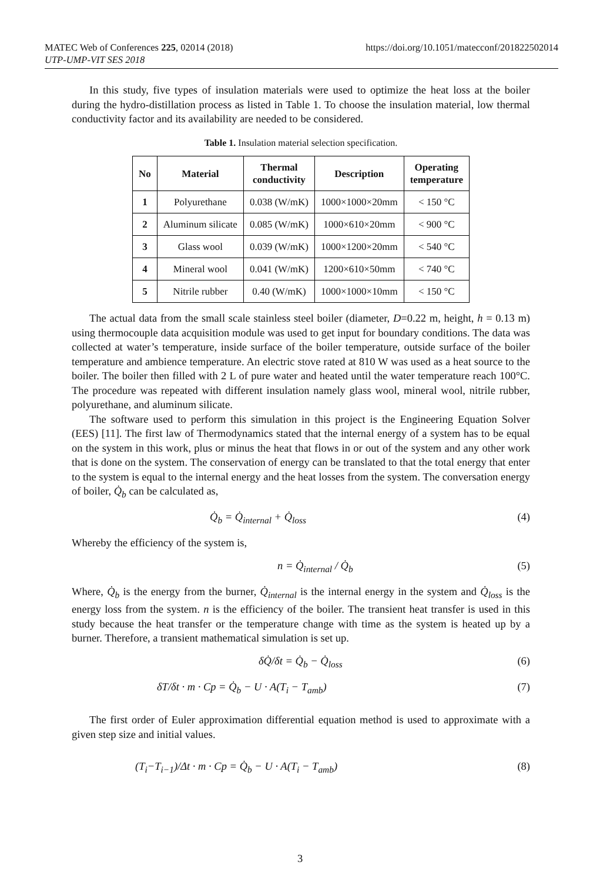MATEC Web of Conferences 225, 02014 (2018)
UTP-UMP-VIT SES 2018
https://doi.org/10.1051/matecconf/201822502014
In this study, five types of insulation materials were used to optimize the heat loss at the boiler during the hydro-distillation process as listed in Table 1. To choose the insulation material, low thermal conductivity factor and its availability are needed to be considered.
Table 1. Insulation material selection specification.
| No | Material | Thermal conductivity | Description | Operating temperature |
| --- | --- | --- | --- | --- |
| 1 | Polyurethane | 0.038 (W/mK) | 1000×1000×20mm | < 150 °C |
| 2 | Aluminum silicate | 0.085 (W/mK) | 1000×610×20mm | < 900 °C |
| 3 | Glass wool | 0.039 (W/mK) | 1000×1200×20mm | < 540 °C |
| 4 | Mineral wool | 0.041 (W/mK) | 1200×610×50mm | < 740 °C |
| 5 | Nitrile rubber | 0.40 (W/mK) | 1000×1000×10mm | < 150 °C |
The actual data from the small scale stainless steel boiler (diameter, D=0.22 m, height, h = 0.13 m) using thermocouple data acquisition module was used to get input for boundary conditions. The data was collected at water’s temperature, inside surface of the boiler temperature, outside surface of the boiler temperature and ambience temperature. An electric stove rated at 810 W was used as a heat source to the boiler. The boiler then filled with 2 L of pure water and heated until the water temperature reach 100°C. The procedure was repeated with different insulation namely glass wool, mineral wool, nitrile rubber, polyurethane, and aluminum silicate.
The software used to perform this simulation in this project is the Engineering Equation Solver (EES) [11]. The first law of Thermodynamics stated that the internal energy of a system has to be equal on the system in this work, plus or minus the heat that flows in or out of the system and any other work that is done on the system. The conservation of energy can be translated to that the total energy that enter to the system is equal to the internal energy and the heat losses from the system. The conversation energy of boiler, Q̇<sub>b</sub> can be calculated as,
Q̇<sub>b</sub> = Q̇<sub>internal</sub> + Q̇<sub>loss</sub> (4)
Whereby the efficiency of the system is,
n = Q̇<sub>internal</sub> / Q̇<sub>b</sub> (5)
Where, Q̇<sub>b</sub> is the energy from the burner, Q̇<sub>internal</sub> is the internal energy in the system and Q̇<sub>loss</sub> is the energy loss from the system. n is the efficiency of the boiler. The transient heat transfer is used in this study because the heat transfer or the temperature change with time as the system is heated up by a burner. Therefore, a transient mathematical simulation is set up.
δQ̇/δt = Q̇<sub>b</sub> − Q̇<sub>loss</sub> (6)
δT/δt · m · Cp = Q̇<sub>b</sub> − U · A(T<sub>i</sub> − T<sub>amb</sub>) (7)
The first order of Euler approximation differential equation method is used to approximate with a given step size and initial values.
(T<sub>i</sub>−T<sub>i−1</sub>)/Δt · m · Cp = Q̇<sub>b</sub> − U · A(T<sub>i</sub> − T<sub>amb</sub>) (8)
3